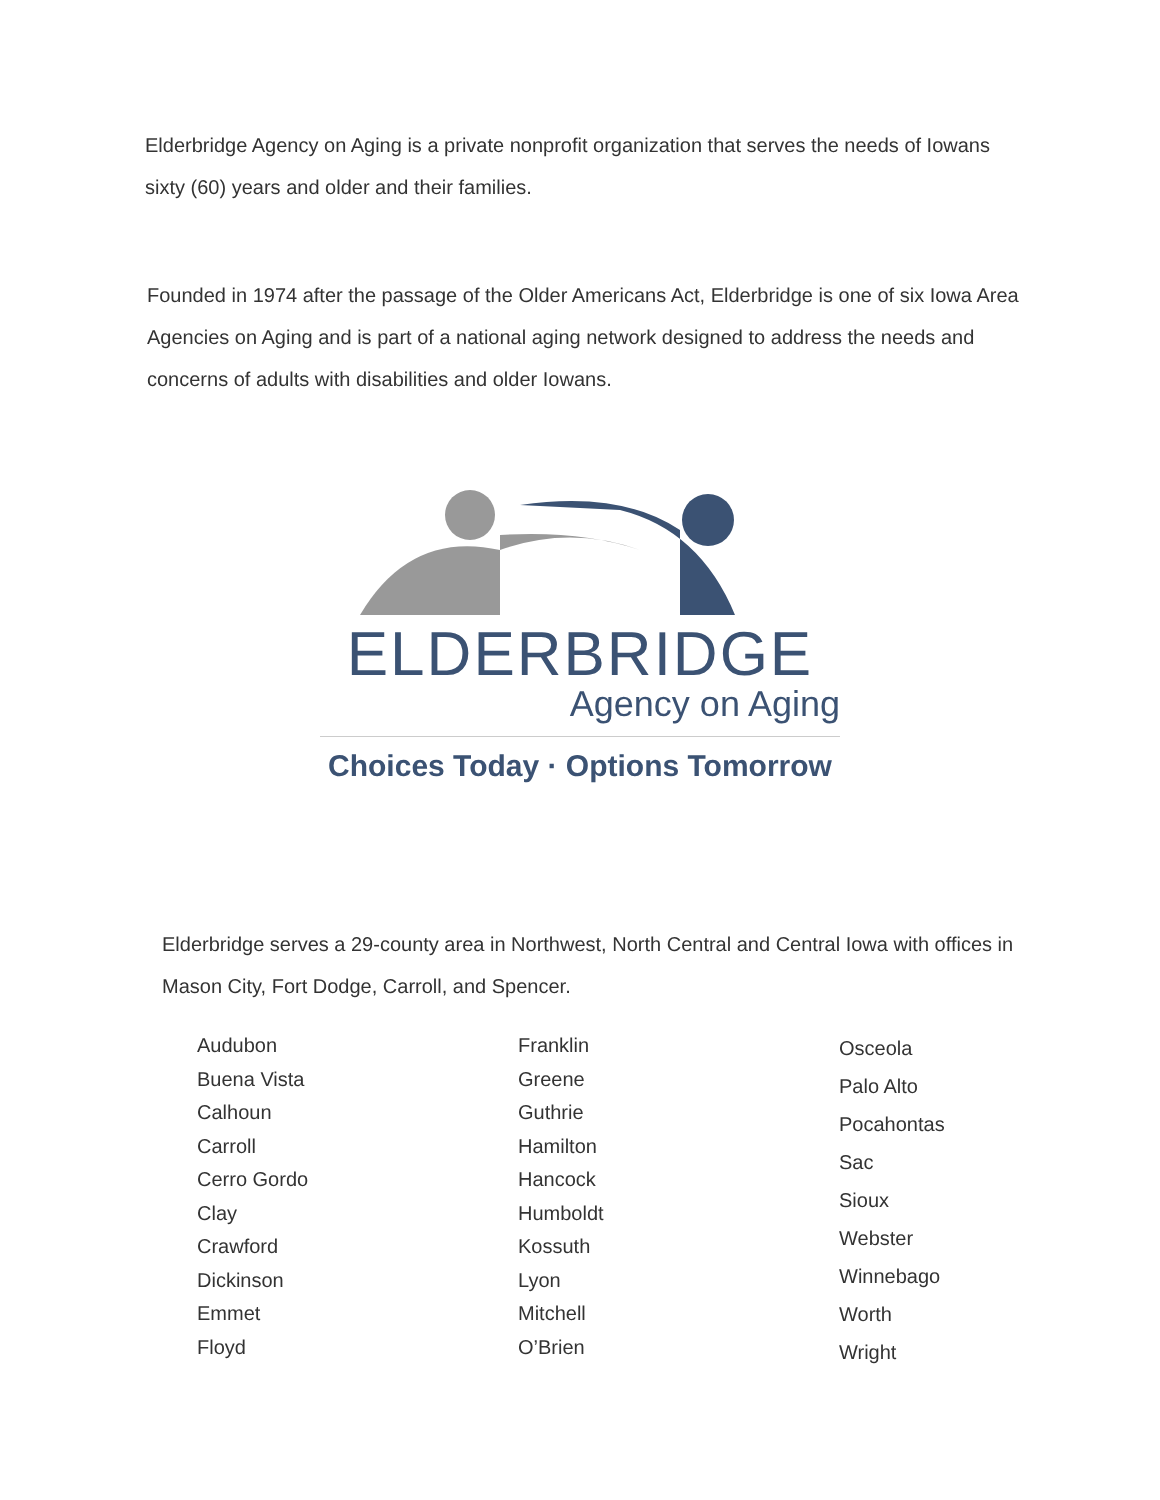Elderbridge Agency on Aging is a private nonprofit organization that serves the needs of Iowans sixty (60) years and older and their families.
Founded in 1974 after the passage of the Older Americans Act, Elderbridge is one of six Iowa Area Agencies on Aging and is part of a national aging network designed to address the needs and concerns of adults with disabilities and older Iowans.
ELDERBRIDGE
Agency on Aging
Choices Today · Options Tomorrow
Elderbridge serves a 29-county area in Northwest, North Central and Central Iowa with offices in Mason City, Fort Dodge, Carroll, and Spencer.
Audubon
Buena Vista
Calhoun
Carroll
Cerro Gordo
Clay
Crawford
Dickinson
Emmet
Floyd
Franklin
Greene
Guthrie
Hamilton
Hancock
Humboldt
Kossuth
Lyon
Mitchell
O’Brien
Osceola
Palo Alto
Pocahontas
Sac
Sioux
Webster
Winnebago
Worth
Wright